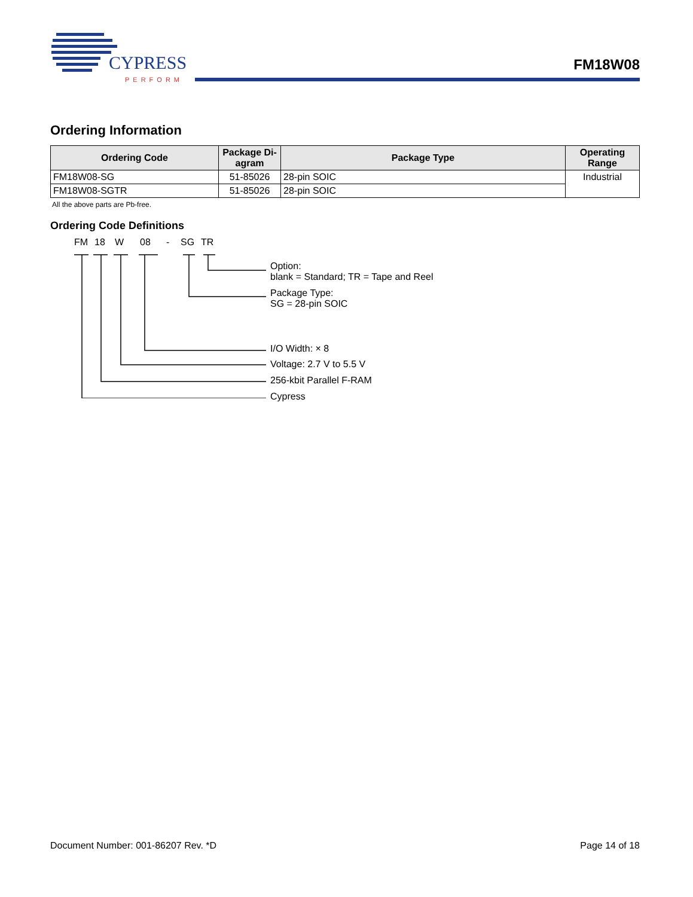CYPRESS
PERFORM
FM18W08
Ordering Information
| Ordering Code | Package Di- agram | Package Type | Operating Range |
| --- | --- | --- | --- |
| FM18W08-SG | 51-85026 | 28-pin SOIC | Industrial |
| FM18W08-SGTR | 51-85026 | 28-pin SOIC | |
All the above parts are Pb-free.
Ordering Code Definitions
FM 18 W 08 - SG TR
Option:
blank = Standard; TR = Tape and Reel
Package Type:
SG = 28-pin SOIC
I/O Width: × 8
Voltage: 2.7 V to 5.5 V
256-kbit Parallel F-RAM
Cypress
Document Number: 001-86207 Rev. *D Page 14 of 18